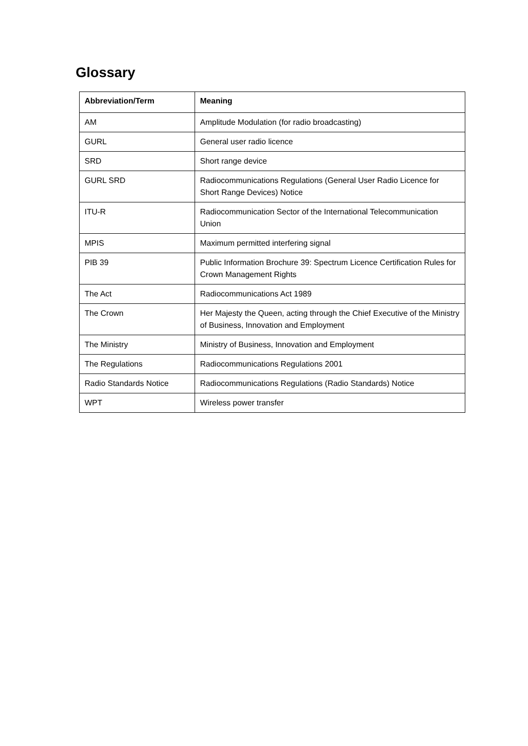Glossary
| Abbreviation/Term | Meaning |
| --- | --- |
| AM | Amplitude Modulation (for radio broadcasting) |
| GURL | General user radio licence |
| SRD | Short range device |
| GURL SRD | Radiocommunications Regulations (General User Radio Licence for Short Range Devices) Notice |
| ITU-R | Radiocommunication Sector of the International Telecommunication Union |
| MPIS | Maximum permitted interfering signal |
| PIB 39 | Public Information Brochure 39: Spectrum Licence Certification Rules for Crown Management Rights |
| The Act | Radiocommunications Act 1989 |
| The Crown | Her Majesty the Queen, acting through the Chief Executive of the Ministry of Business, Innovation and Employment |
| The Ministry | Ministry of Business, Innovation and Employment |
| The Regulations | Radiocommunications Regulations 2001 |
| Radio Standards Notice | Radiocommunications Regulations (Radio Standards) Notice |
| WPT | Wireless power transfer |